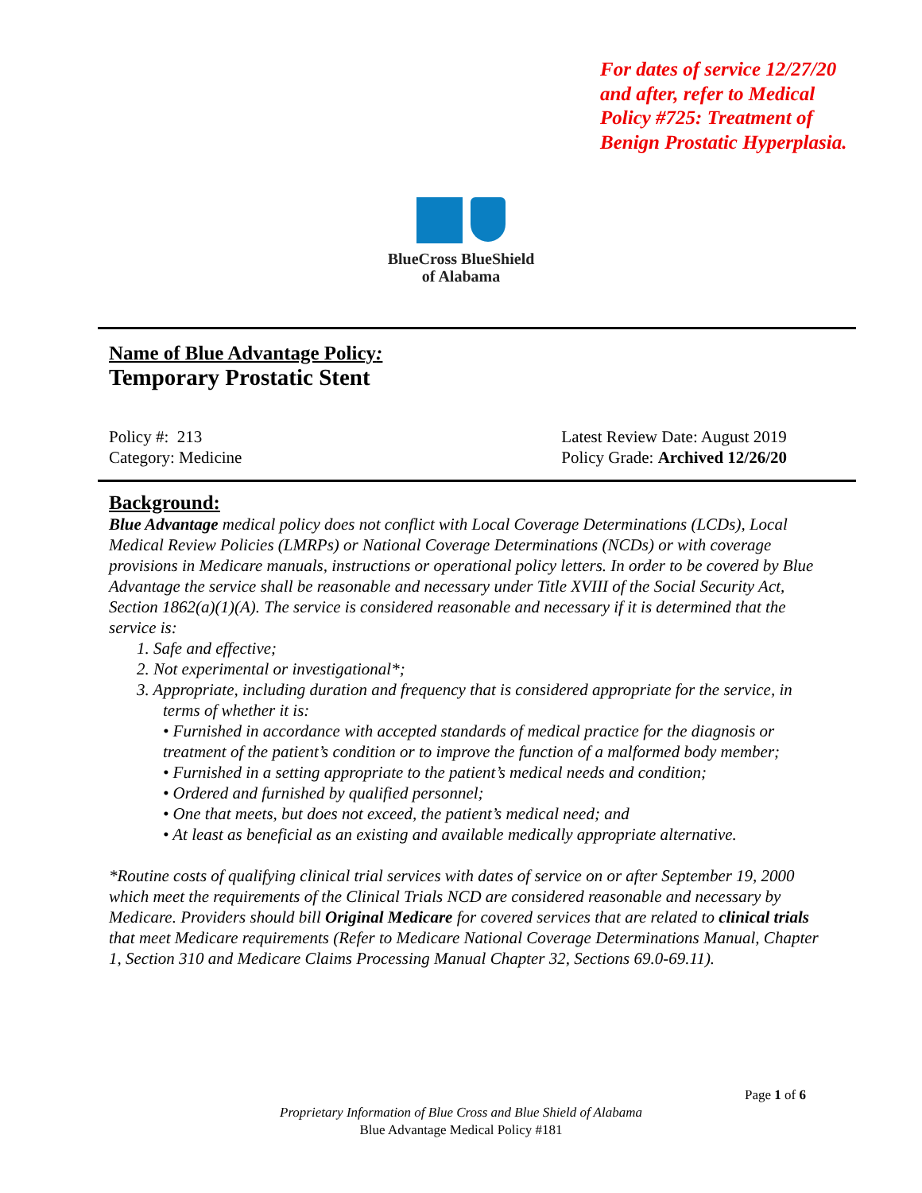For dates of service 12/27/20 and after, refer to Medical Policy #725: Treatment of Benign Prostatic Hyperplasia.
BlueCross BlueShield
of Alabama
Name of Blue Advantage Policy:
Temporary Prostatic Stent
Policy #: 213
Category: Medicine
Latest Review Date: August 2019
Policy Grade: Archived 12/26/20
Background:
Blue Advantage medical policy does not conflict with Local Coverage Determinations (LCDs), Local Medical Review Policies (LMRPs) or National Coverage Determinations (NCDs) or with coverage provisions in Medicare manuals, instructions or operational policy letters. In order to be covered by Blue Advantage the service shall be reasonable and necessary under Title XVIII of the Social Security Act, Section 1862(a)(1)(A). The service is considered reasonable and necessary if it is determined that the service is:
1. Safe and effective;
2. Not experimental or investigational*;
3. Appropriate, including duration and frequency that is considered appropriate for the service, in terms of whether it is:
• Furnished in accordance with accepted standards of medical practice for the diagnosis or treatment of the patient’s condition or to improve the function of a malformed body member;
• Furnished in a setting appropriate to the patient’s medical needs and condition;
• Ordered and furnished by qualified personnel;
• One that meets, but does not exceed, the patient’s medical need; and
• At least as beneficial as an existing and available medically appropriate alternative.
*Routine costs of qualifying clinical trial services with dates of service on or after September 19, 2000 which meet the requirements of the Clinical Trials NCD are considered reasonable and necessary by Medicare. Providers should bill Original Medicare for covered services that are related to clinical trials that meet Medicare requirements (Refer to Medicare National Coverage Determinations Manual, Chapter 1, Section 310 and Medicare Claims Processing Manual Chapter 32, Sections 69.0-69.11).
Page 1 of 6
Proprietary Information of Blue Cross and Blue Shield of Alabama
Blue Advantage Medical Policy #181